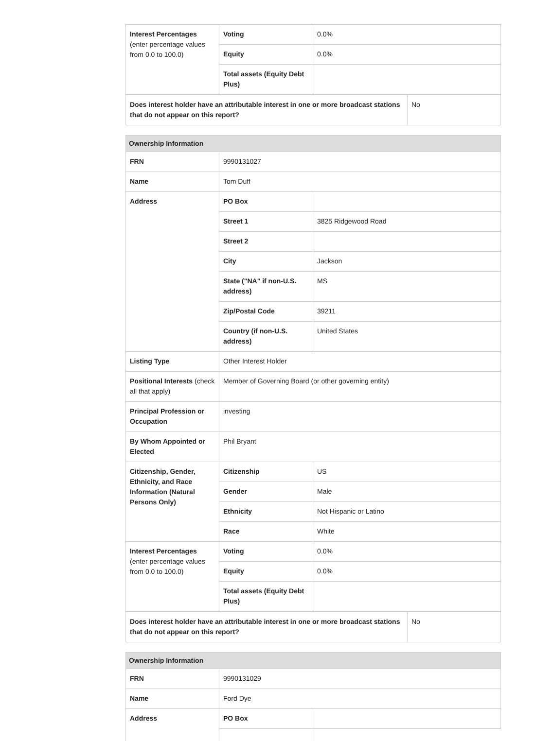| Interest Percentages (enter percentage values from 0.0 to 100.0) | Voting | 0.0% |
| | Equity | 0.0% |
| | Total assets (Equity Debt Plus) | |
| Does interest holder have an attributable interest in one or more broadcast stations that do not appear on this report? | No |
| Ownership Information | | |
| FRN | 9990131027 | |
| Name | Tom Duff | |
| Address | PO Box | |
| | Street 1 | 3825 Ridgewood Road |
| | Street 2 | |
| | City | Jackson |
| | State ("NA" if non-U.S. address) | MS |
| | Zip/Postal Code | 39211 |
| | Country (if non-U.S. address) | United States |
| Listing Type | Other Interest Holder | |
| Positional Interests (check all that apply) | Member of Governing Board (or other governing entity) | |
| Principal Profession or Occupation | investing | |
| By Whom Appointed or Elected | Phil Bryant | |
| Citizenship, Gender, Ethnicity, and Race Information (Natural Persons Only) | Citizenship | US |
| | Gender | Male |
| | Ethnicity | Not Hispanic or Latino |
| | Race | White |
| Interest Percentages (enter percentage values from 0.0 to 100.0) | Voting | 0.0% |
| | Equity | 0.0% |
| | Total assets (Equity Debt Plus) | |
| Does interest holder have an attributable interest in one or more broadcast stations that do not appear on this report? | No |
| Ownership Information | | |
| FRN | 9990131029 | |
| Name | Ford Dye | |
| Address | PO Box | |